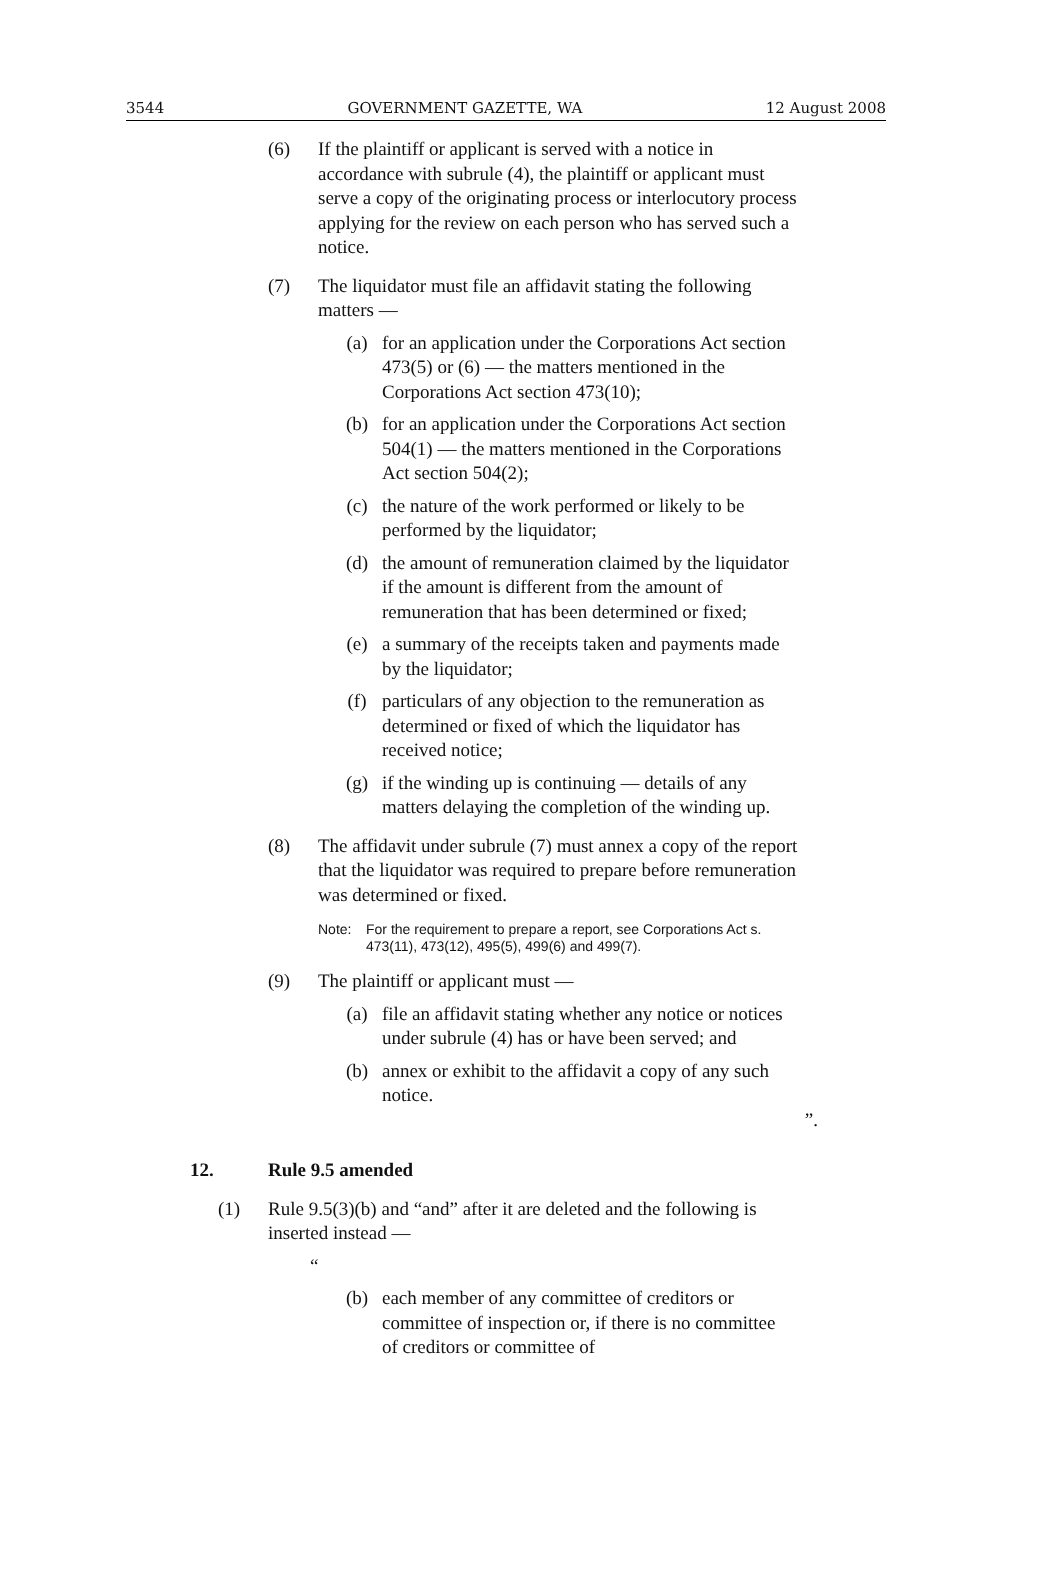3544 GOVERNMENT GAZETTE, WA 12 August 2008
(6) If the plaintiff or applicant is served with a notice in accordance with subrule (4), the plaintiff or applicant must serve a copy of the originating process or interlocutory process applying for the review on each person who has served such a notice.
(7) The liquidator must file an affidavit stating the following matters —
(a) for an application under the Corporations Act section 473(5) or (6) — the matters mentioned in the Corporations Act section 473(10);
(b) for an application under the Corporations Act section 504(1) — the matters mentioned in the Corporations Act section 504(2);
(c) the nature of the work performed or likely to be performed by the liquidator;
(d) the amount of remuneration claimed by the liquidator if the amount is different from the amount of remuneration that has been determined or fixed;
(e) a summary of the receipts taken and payments made by the liquidator;
(f) particulars of any objection to the remuneration as determined or fixed of which the liquidator has received notice;
(g) if the winding up is continuing — details of any matters delaying the completion of the winding up.
(8) The affidavit under subrule (7) must annex a copy of the report that the liquidator was required to prepare before remuneration was determined or fixed.
Note: For the requirement to prepare a report, see Corporations Act s. 473(11), 473(12), 495(5), 499(6) and 499(7).
(9) The plaintiff or applicant must —
(a) file an affidavit stating whether any notice or notices under subrule (4) has or have been served; and
(b) annex or exhibit to the affidavit a copy of any such notice.
”.
12. Rule 9.5 amended
(1) Rule 9.5(3)(b) and “and” after it are deleted and the following is inserted instead —
“
(b) each member of any committee of creditors or committee of inspection or, if there is no committee of creditors or committee of